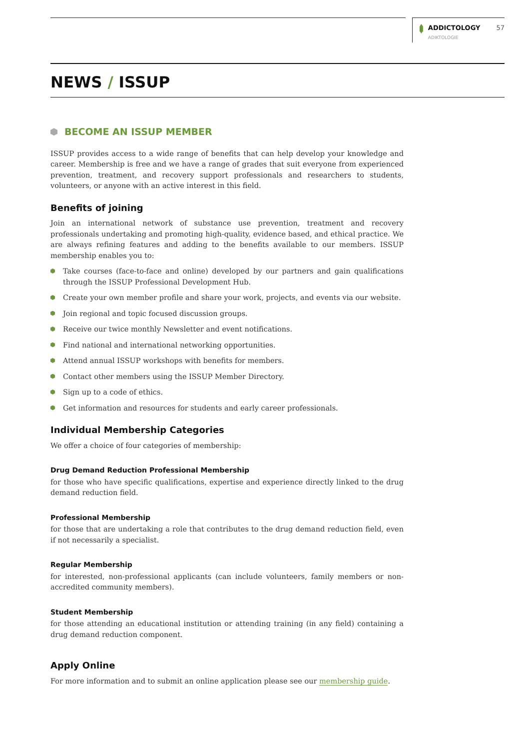ADDICTOLOGY
ADIKTOLOGIE
57
NEWS / ISSUP
BECOME AN ISSUP MEMBER
ISSUP provides access to a wide range of benefits that can help develop your knowledge and career. Membership is free and we have a range of grades that suit everyone from experienced prevention, treatment, and recovery support professionals and researchers to students, volunteers, or anyone with an active interest in this field.
Benefits of joining
Join an international network of substance use prevention, treatment and recovery professionals undertaking and promoting high-quality, evidence based, and ethical practice. We are always refining features and adding to the benefits available to our members. ISSUP membership enables you to:
Take courses (face-to-face and online) developed by our partners and gain qualifications through the ISSUP Professional Development Hub.
Create your own member profile and share your work, projects, and events via our website.
Join regional and topic focused discussion groups.
Receive our twice monthly Newsletter and event notifications.
Find national and international networking opportunities.
Attend annual ISSUP workshops with benefits for members.
Contact other members using the ISSUP Member Directory.
Sign up to a code of ethics.
Get information and resources for students and early career professionals.
Individual Membership Categories
We offer a choice of four categories of membership:
Drug Demand Reduction Professional Membership
for those who have specific qualifications, expertise and experience directly linked to the drug demand reduction field.
Professional Membership
for those that are undertaking a role that contributes to the drug demand reduction field, even if not necessarily a specialist.
Regular Membership
for interested, non-professional applicants (can include volunteers, family members or non-accredited community members).
Student Membership
for those attending an educational institution or attending training (in any field) containing a drug demand reduction component.
Apply Online
For more information and to submit an online application please see our membership guide.